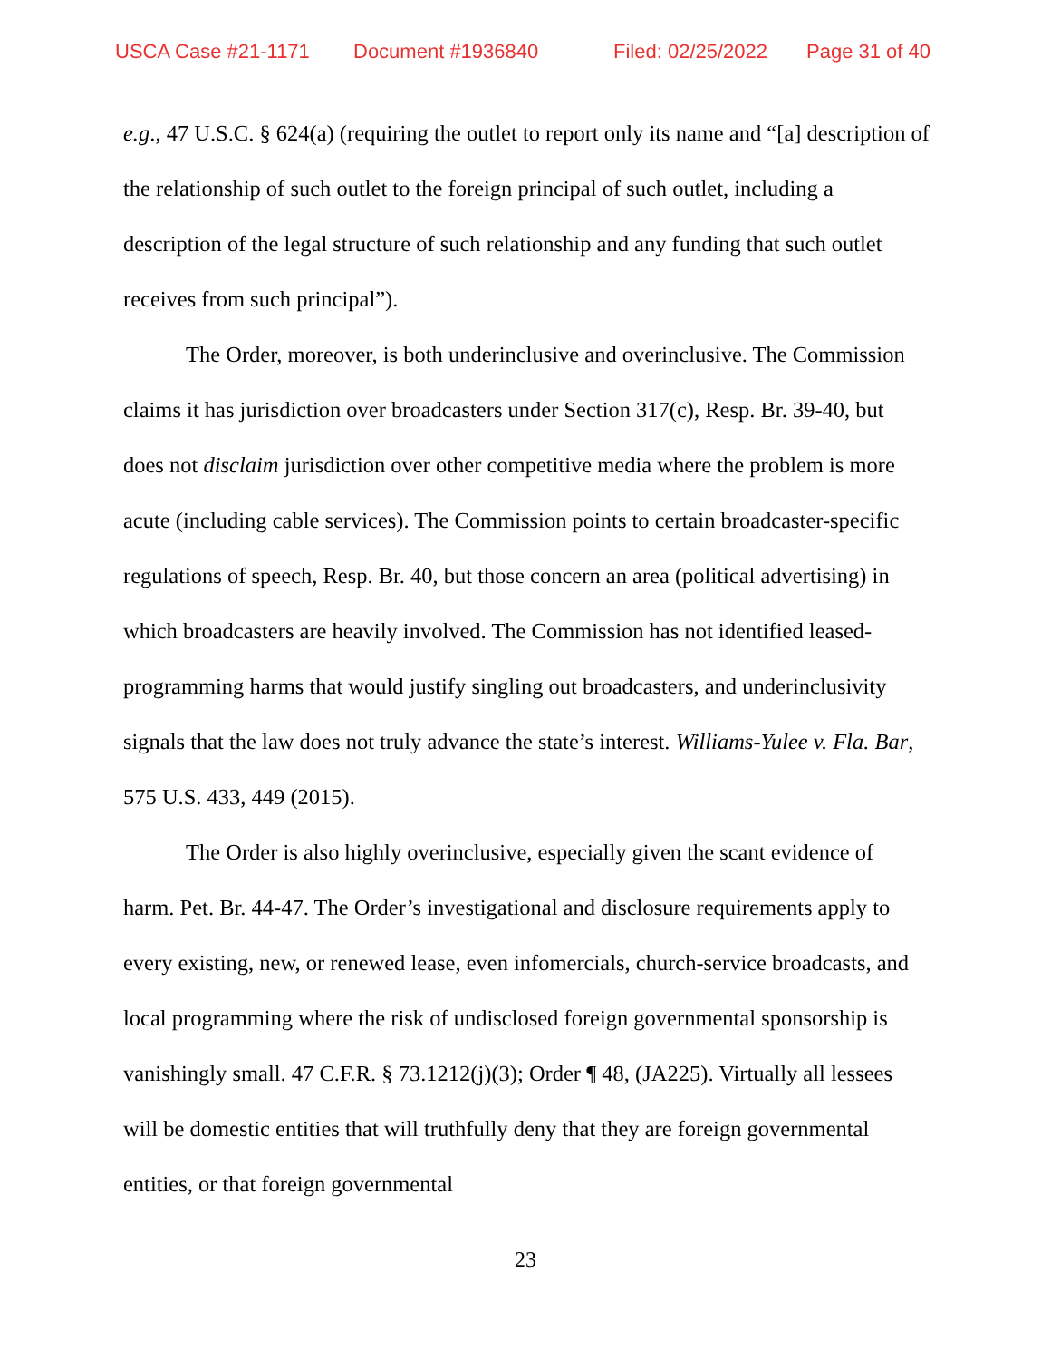USCA Case #21-1171 Document #1936840 Filed: 02/25/2022 Page 31 of 40
e.g., 47 U.S.C. § 624(a) (requiring the outlet to report only its name and “[a] description of the relationship of such outlet to the foreign principal of such outlet, including a description of the legal structure of such relationship and any funding that such outlet receives from such principal”).
The Order, moreover, is both underinclusive and overinclusive. The Commission claims it has jurisdiction over broadcasters under Section 317(c), Resp. Br. 39-40, but does not disclaim jurisdiction over other competitive media where the problem is more acute (including cable services). The Commission points to certain broadcaster-specific regulations of speech, Resp. Br. 40, but those concern an area (political advertising) in which broadcasters are heavily involved. The Commission has not identified leased-programming harms that would justify singling out broadcasters, and underinclusivity signals that the law does not truly advance the state’s interest. Williams-Yulee v. Fla. Bar, 575 U.S. 433, 449 (2015).
The Order is also highly overinclusive, especially given the scant evidence of harm. Pet. Br. 44-47. The Order’s investigational and disclosure requirements apply to every existing, new, or renewed lease, even infomercials, church-service broadcasts, and local programming where the risk of undisclosed foreign governmental sponsorship is vanishingly small. 47 C.F.R. § 73.1212(j)(3); Order ¶ 48, (JA225). Virtually all lessees will be domestic entities that will truthfully deny that they are foreign governmental entities, or that foreign governmental
23